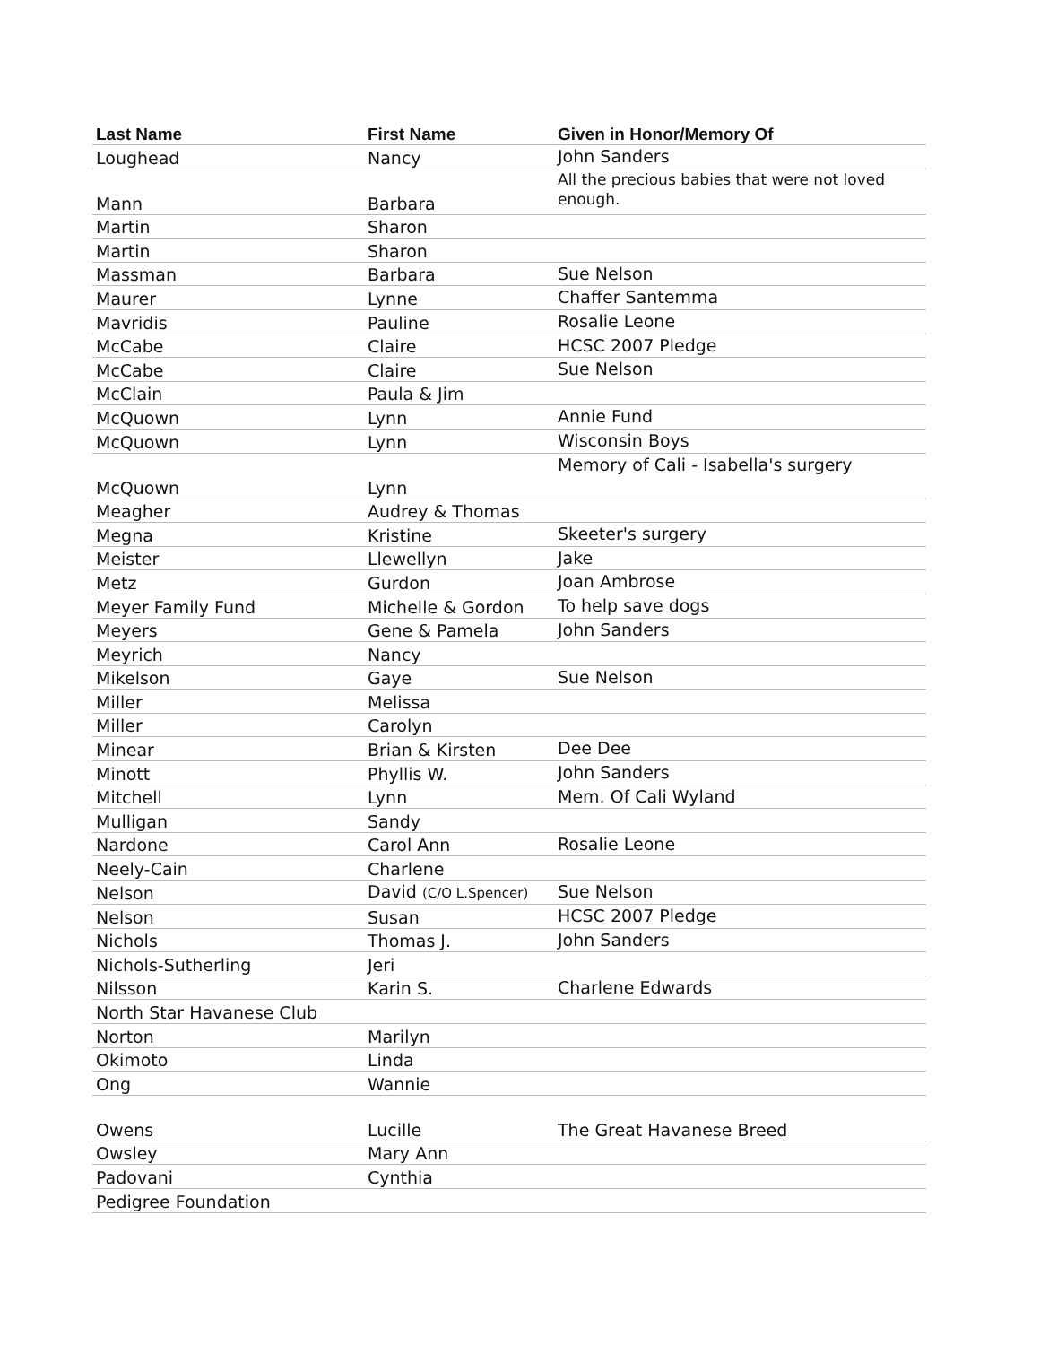| Last Name | First Name | Given in Honor/Memory Of |
| --- | --- | --- |
| Loughead | Nancy | John Sanders |
| Mann | Barbara | All the precious babies that were not loved enough. |
| Martin | Sharon | |
| Martin | Sharon | |
| Massman | Barbara | Sue Nelson |
| Maurer | Lynne | Chaffer Santemma |
| Mavridis | Pauline | Rosalie Leone |
| McCabe | Claire | HCSC 2007 Pledge |
| McCabe | Claire | Sue Nelson |
| McClain | Paula & Jim | |
| McQuown | Lynn | Annie Fund |
| McQuown | Lynn | Wisconsin Boys |
| McQuown | Lynn | Memory of Cali - Isabella's surgery |
| Meagher | Audrey & Thomas | |
| Megna | Kristine | Skeeter's surgery |
| Meister | Llewellyn | Jake |
| Metz | Gurdon | Joan Ambrose |
| Meyer Family Fund | Michelle & Gordon | To help save dogs |
| Meyers | Gene & Pamela | John Sanders |
| Meyrich | Nancy | |
| Mikelson | Gaye | Sue Nelson |
| Miller | Melissa | |
| Miller | Carolyn | |
| Minear | Brian & Kirsten | Dee Dee |
| Minott | Phyllis W. | John Sanders |
| Mitchell | Lynn | Mem. Of Cali Wyland |
| Mulligan | Sandy | |
| Nardone | Carol Ann | Rosalie Leone |
| Neely-Cain | Charlene | |
| Nelson | David (C/O L.Spencer) | Sue Nelson |
| Nelson | Susan | HCSC 2007 Pledge |
| Nichols | Thomas J. | John Sanders |
| Nichols-Sutherling | Jeri | |
| Nilsson | Karin S. | Charlene Edwards |
| North Star Havanese Club | | |
| Norton | Marilyn | |
| Okimoto | Linda | |
| Ong | Wannie | |
| Owens | Lucille | The Great Havanese Breed |
| Owsley | Mary Ann | |
| Padovani | Cynthia | |
| Pedigree Foundation | | |